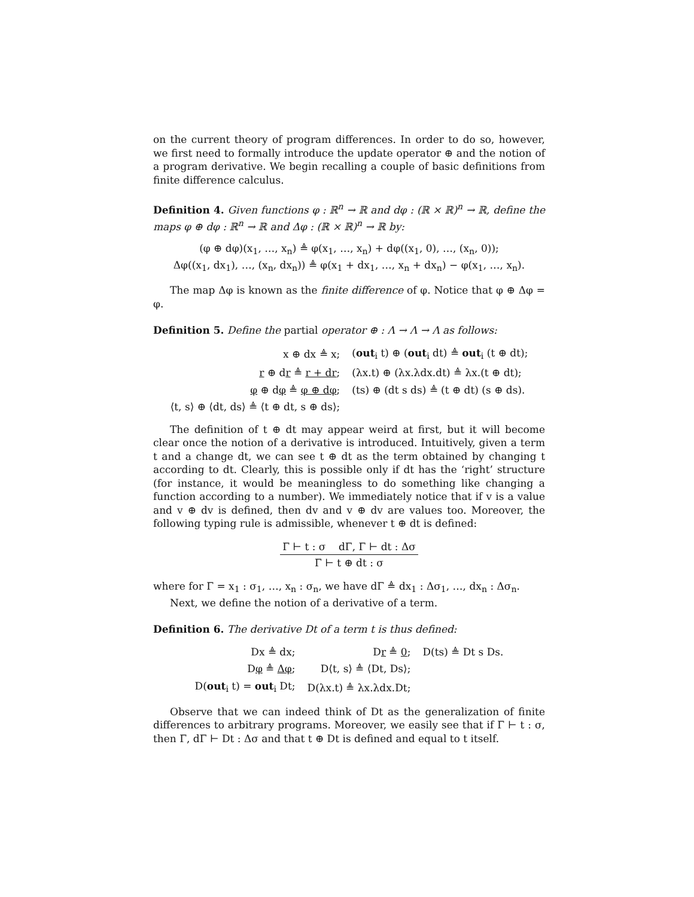on the current theory of program differences. In order to do so, however, we first need to formally introduce the update operator ⊕ and the notion of a program derivative. We begin recalling a couple of basic definitions from finite difference calculus.
Definition 4. Given functions φ : ℝ<sup>n</sup> → ℝ and dφ : (ℝ × ℝ)<sup>n</sup> → ℝ, define the maps φ ⊕ dφ : ℝ<sup>n</sup> → ℝ and Δφ : (ℝ × ℝ)<sup>n</sup> → ℝ by:
(φ ⊕ dφ)(x<sub>1</sub>, …, x<sub>n</sub>) ≜ φ(x<sub>1</sub>, …, x<sub>n</sub>) + dφ((x<sub>1</sub>, 0), …, (x<sub>n</sub>, 0));
Δφ((x<sub>1</sub>, dx<sub>1</sub>), …, (x<sub>n</sub>, dx<sub>n</sub>)) ≜ φ(x<sub>1</sub> + dx<sub>1</sub>, …, x<sub>n</sub> + dx<sub>n</sub>) − φ(x<sub>1</sub>, …, x<sub>n</sub>).
The map Δφ is known as the finite difference of φ. Notice that φ ⊕ Δφ = φ.
Definition 5. Define the partial operator ⊕ : Λ → Λ → Λ as follows:
| x ⊕ dx ≜ x; | ( out<sub>i</sub> t) ⊕ ( out<sub>i</sub> dt) ≜ out<sub>i</sub> (t ⊕ dt); |
| r ⊕ d r ≜ r + dr ; | (λx.t) ⊕ (λx.λdx.dt) ≜ λx.(t ⊕ dt); |
| φ ⊕ d φ ≜ φ ⊕ dφ ; | (ts) ⊕ (dt s ds) ≜ (t ⊕ dt) (s ⊕ ds). |
| ⟨t, s⟩ ⊕ ⟨dt, ds⟩ ≜ ⟨t ⊕ dt, s ⊕ ds⟩; | |
The definition of t ⊕ dt may appear weird at first, but it will become clear once the notion of a derivative is introduced. Intuitively, given a term t and a change dt, we can see t ⊕ dt as the term obtained by changing t according to dt. Clearly, this is possible only if dt has the ‘right’ structure (for instance, it would be meaningless to do something like changing a function according to a number). We immediately notice that if v is a value and v ⊕ dv is defined, then dv and v ⊕ dv are values too. Moreover, the following typing rule is admissible, whenever t ⊕ dt is defined:
Γ ⊢ t : σ dΓ, Γ ⊢ dt : Δσ Γ ⊢ t ⊕ dt : σ
where for Γ = x<sub>1</sub> : σ<sub>1</sub>, …, x<sub>n</sub> : σ<sub>n</sub>, we have dΓ ≜ dx<sub>1</sub> : Δσ<sub>1</sub>, …, dx<sub>n</sub> : Δσ<sub>n</sub>.
Next, we define the notion of a derivative of a term.
Definition 6. The derivative Dt of a term t is thus defined:
| Dx ≜ dx; | D r ≜ 0 ; | D(ts) ≜ Dt s Ds. |
| D φ ≜ Δφ ; | D⟨t, s⟩ ≜ ⟨Dt, Ds⟩; | |
| D( out<sub>i</sub> t) = out<sub>i</sub> Dt; | D(λx.t) ≜ λx.λdx.Dt; | |
Observe that we can indeed think of Dt as the generalization of finite differences to arbitrary programs. Moreover, we easily see that if Γ ⊢ t : σ, then Γ, dΓ ⊢ Dt : Δσ and that t ⊕ Dt is defined and equal to t itself.